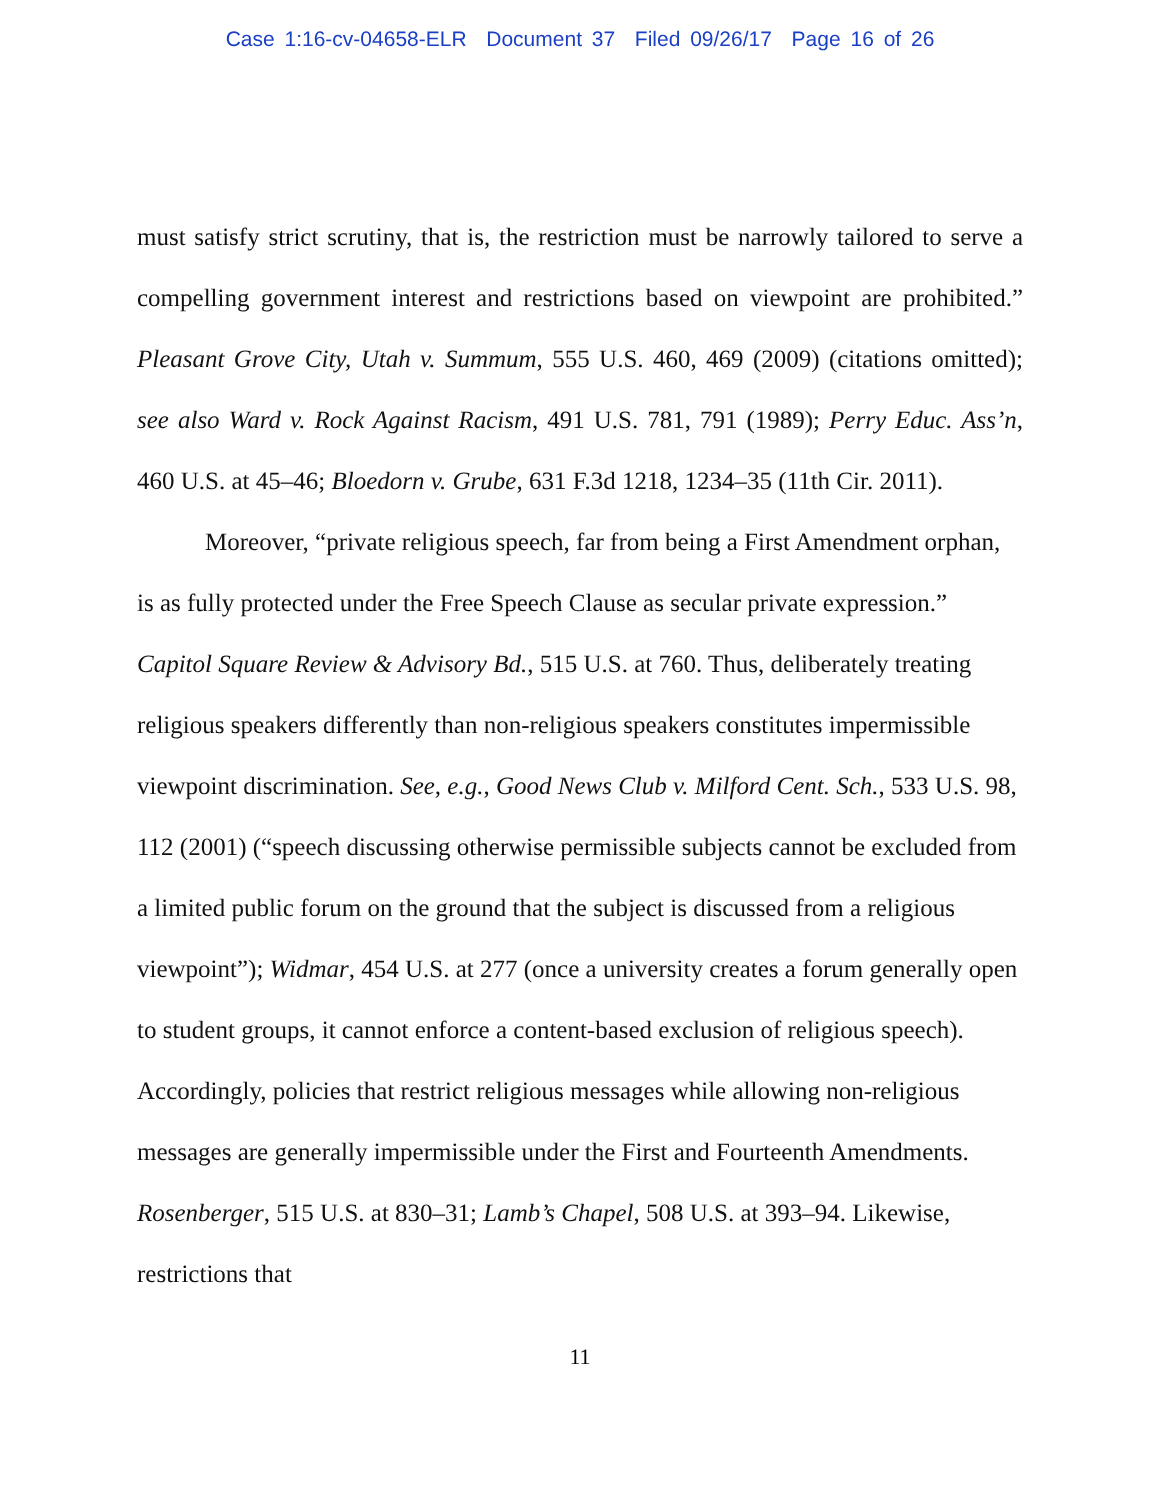Case 1:16-cv-04658-ELR Document 37 Filed 09/26/17 Page 16 of 26
must satisfy strict scrutiny, that is, the restriction must be narrowly tailored to serve a compelling government interest and restrictions based on viewpoint are prohibited.” Pleasant Grove City, Utah v. Summum, 555 U.S. 460, 469 (2009) (citations omitted); see also Ward v. Rock Against Racism, 491 U.S. 781, 791 (1989); Perry Educ. Ass’n, 460 U.S. at 45–46; Bloedorn v. Grube, 631 F.3d 1218, 1234–35 (11th Cir. 2011).
Moreover, “private religious speech, far from being a First Amendment orphan, is as fully protected under the Free Speech Clause as secular private expression.” Capitol Square Review & Advisory Bd., 515 U.S. at 760. Thus, deliberately treating religious speakers differently than non-religious speakers constitutes impermissible viewpoint discrimination. See, e.g., Good News Club v. Milford Cent. Sch., 533 U.S. 98, 112 (2001) (“speech discussing otherwise permissible subjects cannot be excluded from a limited public forum on the ground that the subject is discussed from a religious viewpoint”); Widmar, 454 U.S. at 277 (once a university creates a forum generally open to student groups, it cannot enforce a content-based exclusion of religious speech). Accordingly, policies that restrict religious messages while allowing non-religious messages are generally impermissible under the First and Fourteenth Amendments. Rosenberger, 515 U.S. at 830–31; Lamb’s Chapel, 508 U.S. at 393–94. Likewise, restrictions that
11